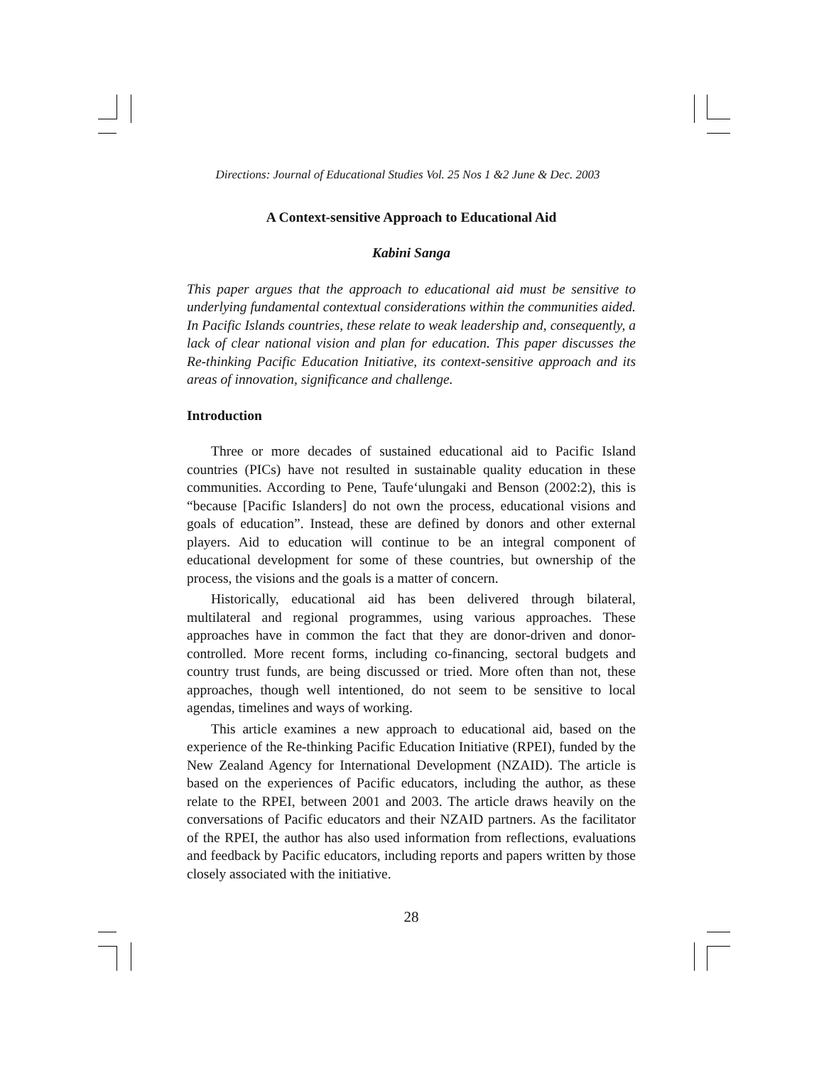Directions: Journal of Educational Studies Vol. 25 Nos 1 &2 June & Dec. 2003
A Context-sensitive Approach to Educational Aid
Kabini Sanga
This paper argues that the approach to educational aid must be sensitive to underlying fundamental contextual considerations within the communities aided. In Pacific Islands countries, these relate to weak leadership and, consequently, a lack of clear national vision and plan for education. This paper discusses the Re-thinking Pacific Education Initiative, its context-sensitive approach and its areas of innovation, significance and challenge.
Introduction
Three or more decades of sustained educational aid to Pacific Island countries (PICs) have not resulted in sustainable quality education in these communities. According to Pene, Taufe‘ulungaki and Benson (2002:2), this is “because [Pacific Islanders] do not own the process, educational visions and goals of education”. Instead, these are defined by donors and other external players. Aid to education will continue to be an integral component of educational development for some of these countries, but ownership of the process, the visions and the goals is a matter of concern.
Historically, educational aid has been delivered through bilateral, multilateral and regional programmes, using various approaches. These approaches have in common the fact that they are donor-driven and donor-controlled. More recent forms, including co-financing, sectoral budgets and country trust funds, are being discussed or tried. More often than not, these approaches, though well intentioned, do not seem to be sensitive to local agendas, timelines and ways of working.
This article examines a new approach to educational aid, based on the experience of the Re-thinking Pacific Education Initiative (RPEI), funded by the New Zealand Agency for International Development (NZAID). The article is based on the experiences of Pacific educators, including the author, as these relate to the RPEI, between 2001 and 2003. The article draws heavily on the conversations of Pacific educators and their NZAID partners. As the facilitator of the RPEI, the author has also used information from reflections, evaluations and feedback by Pacific educators, including reports and papers written by those closely associated with the initiative.
28